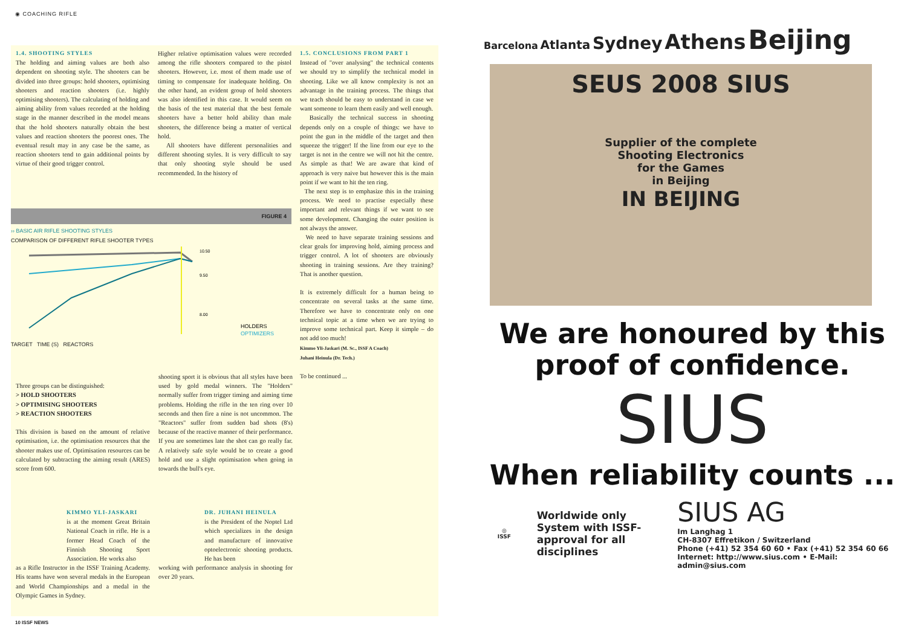◉ COACHING RIFLE
1.4. SHOOTING STYLES
The holding and aiming values are both also dependent on shooting style. The shooters can be divided into three groups: hold shooters, optimising shooters and reaction shooters (i.e. highly optimising shooters). The calculating of holding and aiming ability from values recorded at the holding stage in the manner described in the model means that the hold shooters naturally obtain the best values and reaction shooters the poorest ones. The eventual result may in any case be the same, as reaction shooters tend to gain additional points by virtue of their good trigger control.
Higher relative optimisation values were recorded among the rifle shooters compared to the pistol shooters. However, i.e. most of them made use of timing to compensate for inadequate holding. On the other hand, an evident group of hold shooters was also identified in this case. It would seem on the basis of the test material that the best female shooters have a better hold ability than male shooters, the difference being a matter of vertical hold.
All shooters have different personalities and different shooting styles. It is very difficult to say that only shooting style should be used recommended. In the history of
1.5. CONCLUSIONS FROM PART 1
Instead of "over analysing" the technical contents we should try to simplify the technical model in shooting. Like we all know complexity is not an advantage in the training process. The things that we teach should be easy to understand in case we want someone to learn them easily and well enough.
Basically the technical success in shooting depends only on a couple of things: we have to point the gun in the middle of the target and then squeeze the trigger! If the line from our eye to the target is not in the centre we will not hit the centre. As simple as that! We are aware that kind of approach is very naive but however this is the main point if we want to hit the ten ring.
The next step is to emphasize this in the training process. We need to practise especially these important and relevant things if we want to see some development. Changing the outer position is not always the answer.
We need to have separate training sessions and clear goals for improving hold, aiming process and trigger control. A lot of shooters are obviously shooting in training sessions. Are they training? That is another question.
It is extremely difficult for a human being to concentrate on several tasks at the same time. Therefore we have to concentrate only on one technical topic at a time when we are trying to improve some technical part. Keep it simple – do not add too much!
Kimmo Yli-Jaskari (M. Sc., ISSF A Coach)
Juhani Heinula (Dr. Tech.)
To be continued ...
FIGURE 4
›› BASIC AIR RIFLE SHOOTING STYLES
COMPARISON OF DIFFERENT RIFLE SHOOTER TYPES
10.50
9.50
8.00
HOLDERS
OPTIMIZERS
TARGET TIME (S) REACTORS
Three groups can be distinguished:
> HOLD SHOOTERS
> OPTIMISING SHOOTERS
> REACTION SHOOTERS
This division is based on the amount of relative optimisation, i.e. the optimisation resources that the shooter makes use of. Optimisation resources can be calculated by subtracting the aiming result (ARES) score from 600.
shooting sport it is obvious that all styles have been used by gold medal winners. The "Holders" normally suffer from trigger timing and aiming time problems. Holding the rifle in the ten ring over 10 seconds and then fire a nine is not uncommon. The "Reactors" suffer from sudden bad shots (8's) because of the reactive manner of their performance. If you are sometimes late the shot can go really far. A relatively safe style would be to create a good hold and use a slight optimisation when going in towards the bull's eye.
KIMMO YLI-JASKARI
is at the moment Great Britain National Coach in rifle. He is a former Head Coach of the Finnish Shooting Sport Association. He works also
as a Rifle Instructor in the ISSF Training Academy. His teams have won several medals in the European and World Championships and a medal in the Olympic Games in Sydney.
DR. JUHANI HEINULA
is the President of the Noptel Ltd which specializes in the design and manufacture of innovative optoelectronic shooting products. He has been
working with performance analysis in shooting for over 20 years.
10 ISSF NEWS
Barcelona Atlanta Sydney Athens Beijing
SEUS 2008 SIUS
Supplier of the complete
Shooting Electronics
for the Games
in Beijing
IN BEIJING
We are honoured by this
proof of confidence.
SIUS
When reliability counts ...
◎
ISSF
Worldwide only System with ISSF-approval for all disciplines
SIUS AG
Im Langhag 1
CH-8307 Effretikon / Switzerland
Phone (+41) 52 354 60 60 • Fax (+41) 52 354 60 66
Internet: http://www.sius.com • E-Mail: admin@sius.com